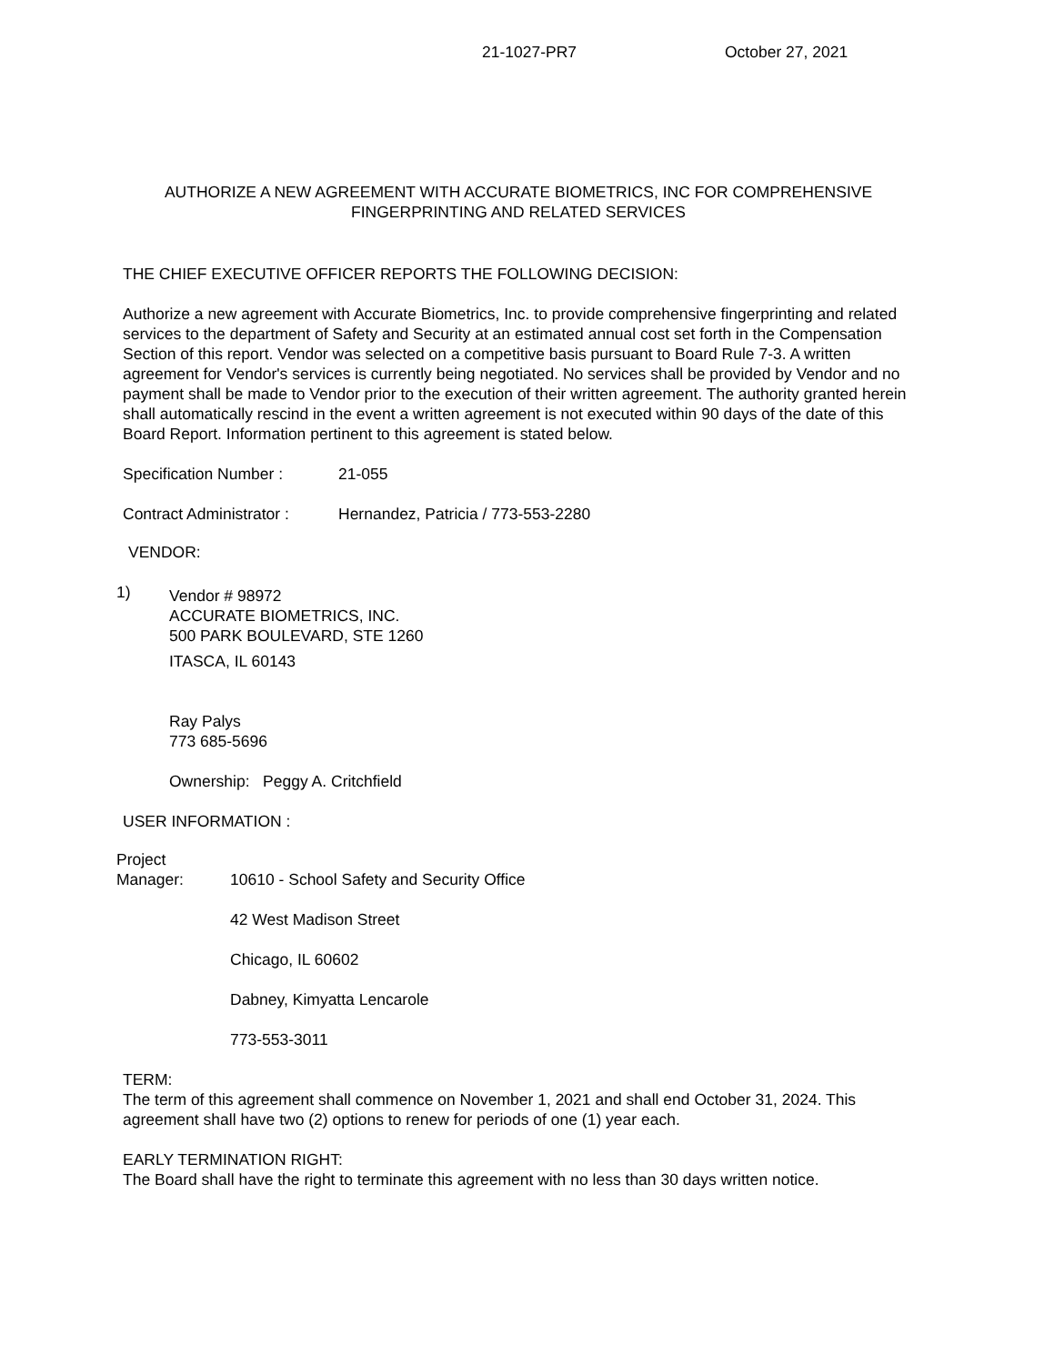21-1027-PR7 October 27, 2021
AUTHORIZE A NEW AGREEMENT WITH ACCURATE BIOMETRICS, INC FOR COMPREHENSIVE FINGERPRINTING AND RELATED SERVICES
THE CHIEF EXECUTIVE OFFICER REPORTS THE FOLLOWING DECISION:
Authorize a new agreement with Accurate Biometrics, Inc. to provide comprehensive fingerprinting and related services to the department of Safety and Security at an estimated annual cost set forth in the Compensation Section of this report. Vendor was selected on a competitive basis pursuant to Board Rule 7-3. A written agreement for Vendor's services is currently being negotiated. No services shall be provided by Vendor and no payment shall be made to Vendor prior to the execution of their written agreement. The authority granted herein shall automatically rescind in the event a written agreement is not executed within 90 days of the date of this Board Report. Information pertinent to this agreement is stated below.
Specification Number : 21-055
Contract Administrator : Hernandez, Patricia / 773-553-2280
VENDOR:
1)
Vendor # 98972
ACCURATE BIOMETRICS, INC.
500 PARK BOULEVARD, STE 1260
ITASCA, IL 60143
Ray Palys
773 685-5696
Ownership: Peggy A. Critchfield
USER INFORMATION :
Project
Manager:
10610 - School Safety and Security Office
42 West Madison Street
Chicago, IL 60602
Dabney, Kimyatta Lencarole
773-553-3011
TERM:
The term of this agreement shall commence on November 1, 2021 and shall end October 31, 2024. This agreement shall have two (2) options to renew for periods of one (1) year each.
EARLY TERMINATION RIGHT:
The Board shall have the right to terminate this agreement with no less than 30 days written notice.